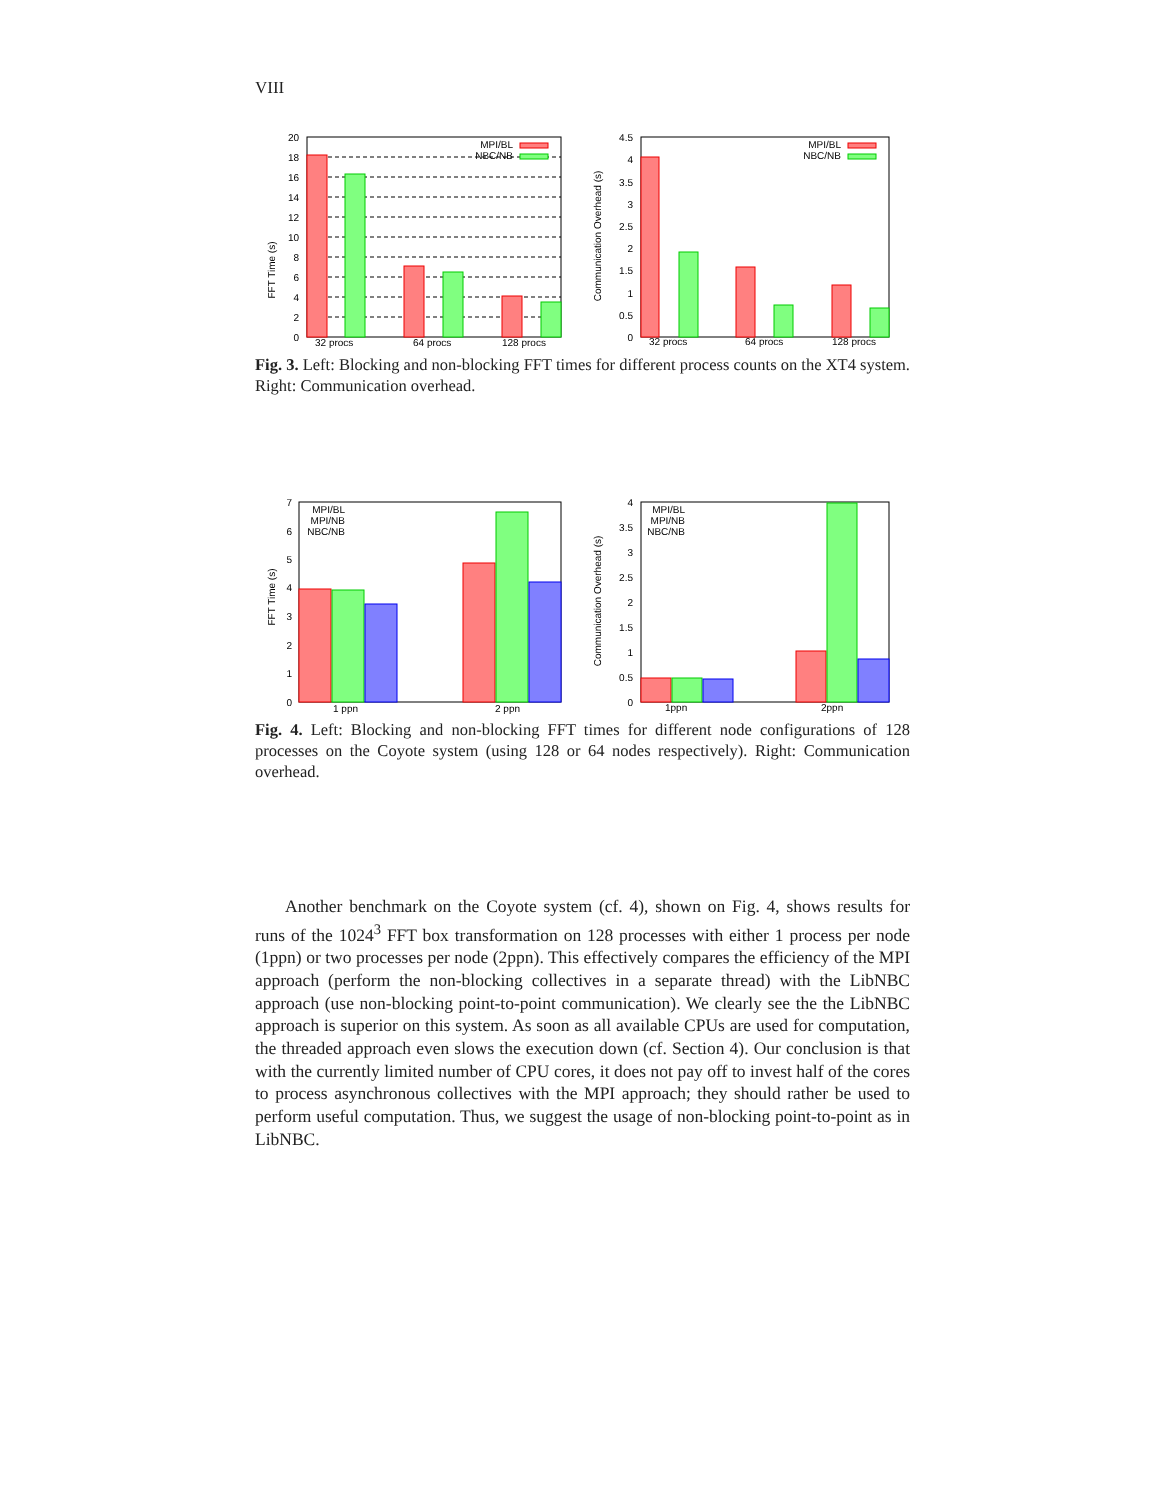VIII
FFT Time (s)
0
2
4
6
8
10
12
14
16
18
20
32 procs
64 procs
128 procs
MPI/BL
NBC/NB
Communication Overhead (s)
0
0.5
1
1.5
2
2.5
3
3.5
4
4.5
32 procs
64 procs
128 procs
MPI/BL
NBC/NB
Fig. 3. Left: Blocking and non-blocking FFT times for different process counts on the XT4 system. Right: Communication overhead.
FFT Time (s)
0
1
2
3
4
5
6
7
1 ppn
2 ppn
MPI/BL
MPI/NB
NBC/NB
Communication Overhead (s)
0
0.5
1
1.5
2
2.5
3
3.5
4
1ppn
2ppn
MPI/BL
MPI/NB
NBC/NB
Fig. 4. Left: Blocking and non-blocking FFT times for different node configurations of 128 processes on the Coyote system (using 128 or 64 nodes respectively). Right: Communication overhead.
Another benchmark on the Coyote system (cf. 4), shown on Fig. 4, shows results for runs of the 1024<sup>3</sup> FFT box transformation on 128 processes with either 1 process per node (1ppn) or two processes per node (2ppn). This effectively compares the efficiency of the MPI approach (perform the non-blocking collectives in a separate thread) with the LibNBC approach (use non-blocking point-to-point communication). We clearly see the the LibNBC approach is superior on this system. As soon as all available CPUs are used for computation, the threaded approach even slows the execution down (cf. Section 4). Our conclusion is that with the currently limited number of CPU cores, it does not pay off to invest half of the cores to process asynchronous collectives with the MPI approach; they should rather be used to perform useful computation. Thus, we suggest the usage of non-blocking point-to-point as in LibNBC.